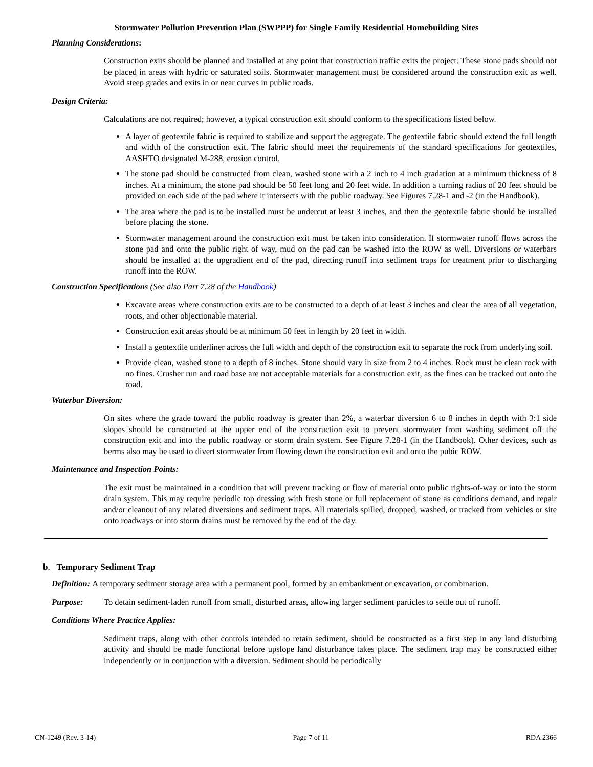Stormwater Pollution Prevention Plan (SWPPP) for Single Family Residential Homebuilding Sites
Planning Considerations:
Construction exits should be planned and installed at any point that construction traffic exits the project. These stone pads should not be placed in areas with hydric or saturated soils. Stormwater management must be considered around the construction exit as well. Avoid steep grades and exits in or near curves in public roads.
Design Criteria:
Calculations are not required; however, a typical construction exit should conform to the specifications listed below.
A layer of geotextile fabric is required to stabilize and support the aggregate. The geotextile fabric should extend the full length and width of the construction exit. The fabric should meet the requirements of the standard specifications for geotextiles, AASHTO designated M-288, erosion control.
The stone pad should be constructed from clean, washed stone with a 2 inch to 4 inch gradation at a minimum thickness of 8 inches. At a minimum, the stone pad should be 50 feet long and 20 feet wide. In addition a turning radius of 20 feet should be provided on each side of the pad where it intersects with the public roadway. See Figures 7.28-1 and -2 (in the Handbook).
The area where the pad is to be installed must be undercut at least 3 inches, and then the geotextile fabric should be installed before placing the stone.
Stormwater management around the construction exit must be taken into consideration. If stormwater runoff flows across the stone pad and onto the public right of way, mud on the pad can be washed into the ROW as well. Diversions or waterbars should be installed at the upgradient end of the pad, directing runoff into sediment traps for treatment prior to discharging runoff into the ROW.
Construction Specifications (See also Part 7.28 of the Handbook)
Excavate areas where construction exits are to be constructed to a depth of at least 3 inches and clear the area of all vegetation, roots, and other objectionable material.
Construction exit areas should be at minimum 50 feet in length by 20 feet in width.
Install a geotextile underliner across the full width and depth of the construction exit to separate the rock from underlying soil.
Provide clean, washed stone to a depth of 8 inches. Stone should vary in size from 2 to 4 inches. Rock must be clean rock with no fines. Crusher run and road base are not acceptable materials for a construction exit, as the fines can be tracked out onto the road.
Waterbar Diversion:
On sites where the grade toward the public roadway is greater than 2%, a waterbar diversion 6 to 8 inches in depth with 3:1 side slopes should be constructed at the upper end of the construction exit to prevent stormwater from washing sediment off the construction exit and into the public roadway or storm drain system. See Figure 7.28-1 (in the Handbook). Other devices, such as berms also may be used to divert stormwater from flowing down the construction exit and onto the pubic ROW.
Maintenance and Inspection Points:
The exit must be maintained in a condition that will prevent tracking or flow of material onto public rights-of-way or into the storm drain system. This may require periodic top dressing with fresh stone or full replacement of stone as conditions demand, and repair and/or cleanout of any related diversions and sediment traps. All materials spilled, dropped, washed, or tracked from vehicles or site onto roadways or into storm drains must be removed by the end of the day.
b. Temporary Sediment Trap
Definition: A temporary sediment storage area with a permanent pool, formed by an embankment or excavation, or combination.
Purpose: To detain sediment-laden runoff from small, disturbed areas, allowing larger sediment particles to settle out of runoff.
Conditions Where Practice Applies:
Sediment traps, along with other controls intended to retain sediment, should be constructed as a first step in any land disturbing activity and should be made functional before upslope land disturbance takes place. The sediment trap may be constructed either independently or in conjunction with a diversion. Sediment should be periodically
CN-1249 (Rev. 3-14) Page 7 of 11 RDA 2366